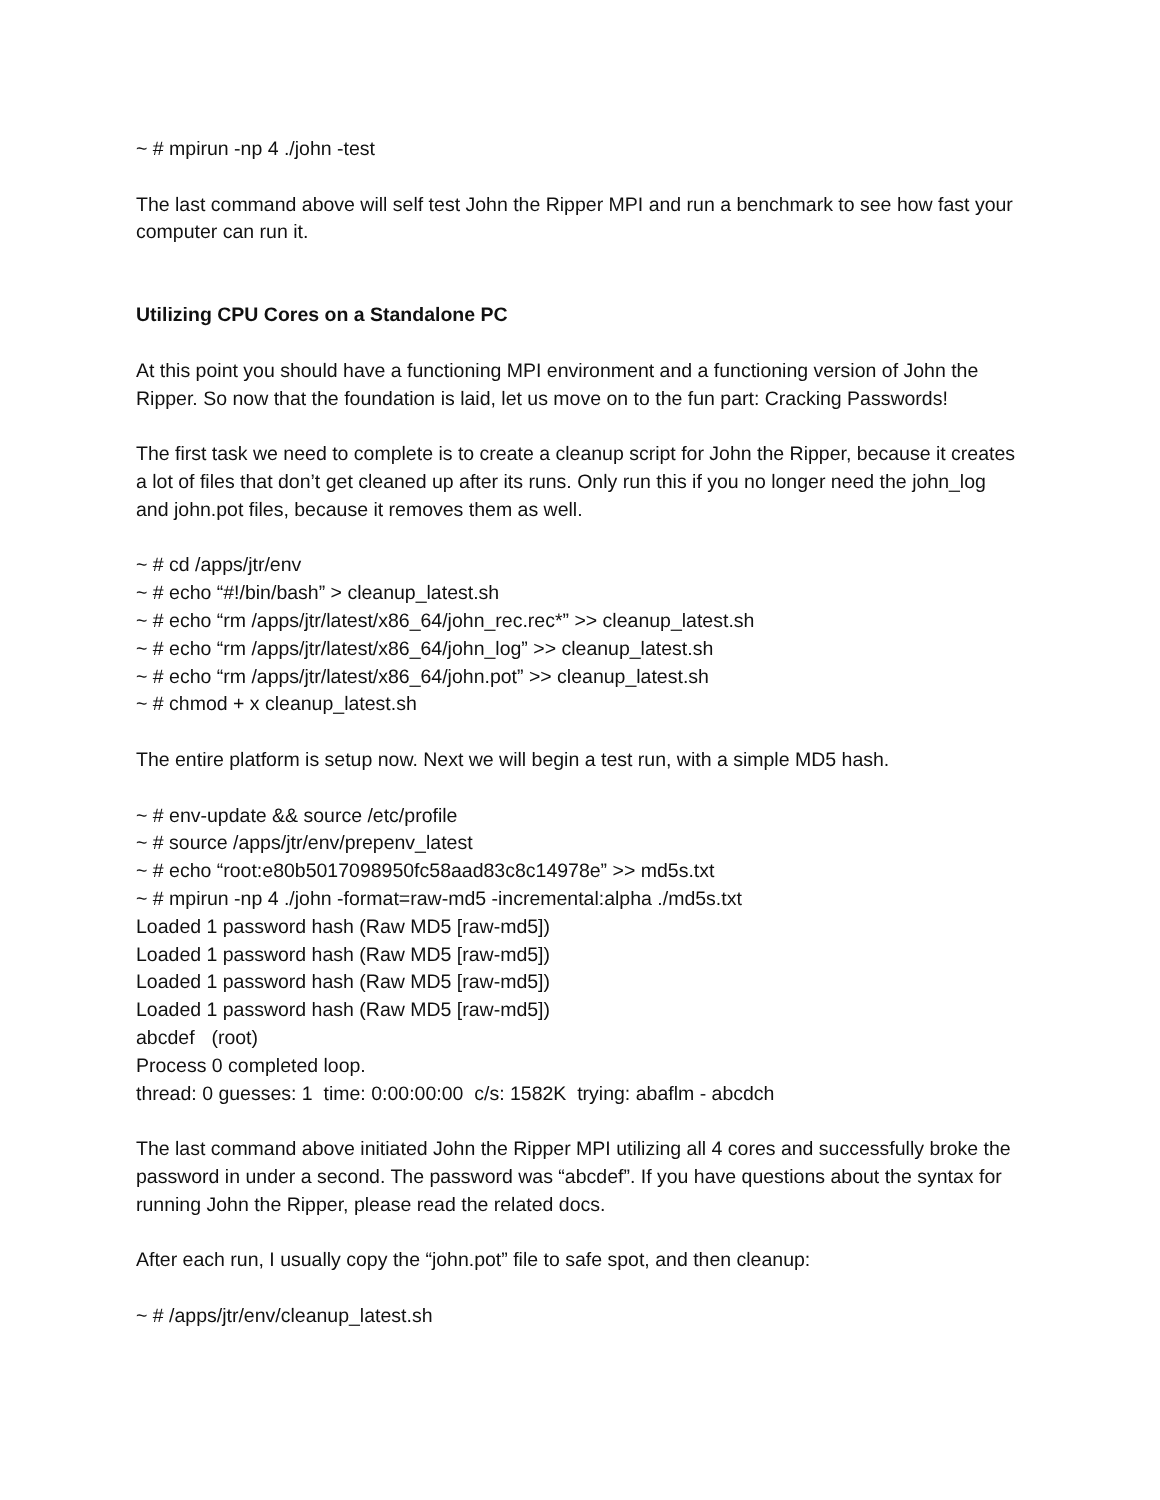~ # mpirun -np 4 ./john -test
The last command above will self test John the Ripper MPI and run a benchmark to see how fast your computer can run it.
Utilizing CPU Cores on a Standalone PC
At this point you should have a functioning MPI environment and a functioning version of John the Ripper. So now that the foundation is laid, let us move on to the fun part: Cracking Passwords!
The first task we need to complete is to create a cleanup script for John the Ripper, because it creates a lot of files that don’t get cleaned up after its runs. Only run this if you no longer need the john_log and john.pot files, because it removes them as well.
~ # cd /apps/jtr/env
~ # echo “#!/bin/bash” > cleanup_latest.sh
~ # echo “rm /apps/jtr/latest/x86_64/john_rec.rec*” >> cleanup_latest.sh
~ # echo “rm /apps/jtr/latest/x86_64/john_log” >> cleanup_latest.sh
~ # echo “rm /apps/jtr/latest/x86_64/john.pot” >> cleanup_latest.sh
~ # chmod + x cleanup_latest.sh
The entire platform is setup now. Next we will begin a test run, with a simple MD5 hash.
~ # env-update && source /etc/profile
~ # source /apps/jtr/env/prepenv_latest
~ # echo “root:e80b5017098950fc58aad83c8c14978e” >> md5s.txt
~ # mpirun -np 4 ./john -format=raw-md5 -incremental:alpha ./md5s.txt
Loaded 1 password hash (Raw MD5 [raw-md5])
Loaded 1 password hash (Raw MD5 [raw-md5])
Loaded 1 password hash (Raw MD5 [raw-md5])
Loaded 1 password hash (Raw MD5 [raw-md5])
abcdef (root)
Process 0 completed loop.
thread: 0 guesses: 1 time: 0:00:00:00 c/s: 1582K trying: abaflm - abcdch
The last command above initiated John the Ripper MPI utilizing all 4 cores and successfully broke the password in under a second. The password was “abcdef”. If you have questions about the syntax for running John the Ripper, please read the related docs.
After each run, I usually copy the “john.pot” file to safe spot, and then cleanup:
~ # /apps/jtr/env/cleanup_latest.sh